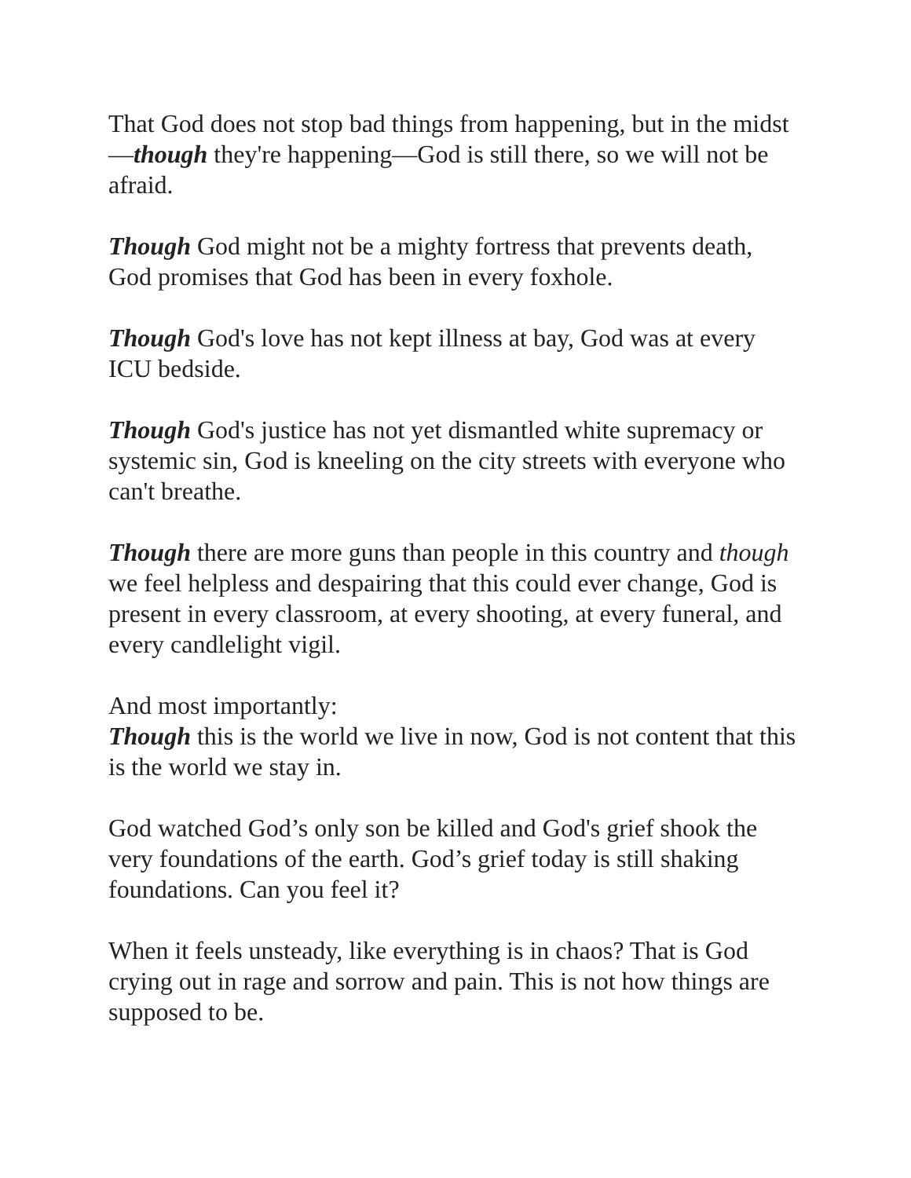That God does not stop bad things from happening, but in the midst—though they're happening—God is still there, so we will not be afraid.
Though God might not be a mighty fortress that prevents death, God promises that God has been in every foxhole.
Though God's love has not kept illness at bay, God was at every ICU bedside.
Though God's justice has not yet dismantled white supremacy or systemic sin, God is kneeling on the city streets with everyone who can't breathe.
Though there are more guns than people in this country and though we feel helpless and despairing that this could ever change, God is present in every classroom, at every shooting, at every funeral, and every candlelight vigil.
And most importantly:
Though this is the world we live in now, God is not content that this is the world we stay in.
God watched God’s only son be killed and God's grief shook the very foundations of the earth. God’s grief today is still shaking foundations. Can you feel it?
When it feels unsteady, like everything is in chaos? That is God crying out in rage and sorrow and pain. This is not how things are supposed to be.